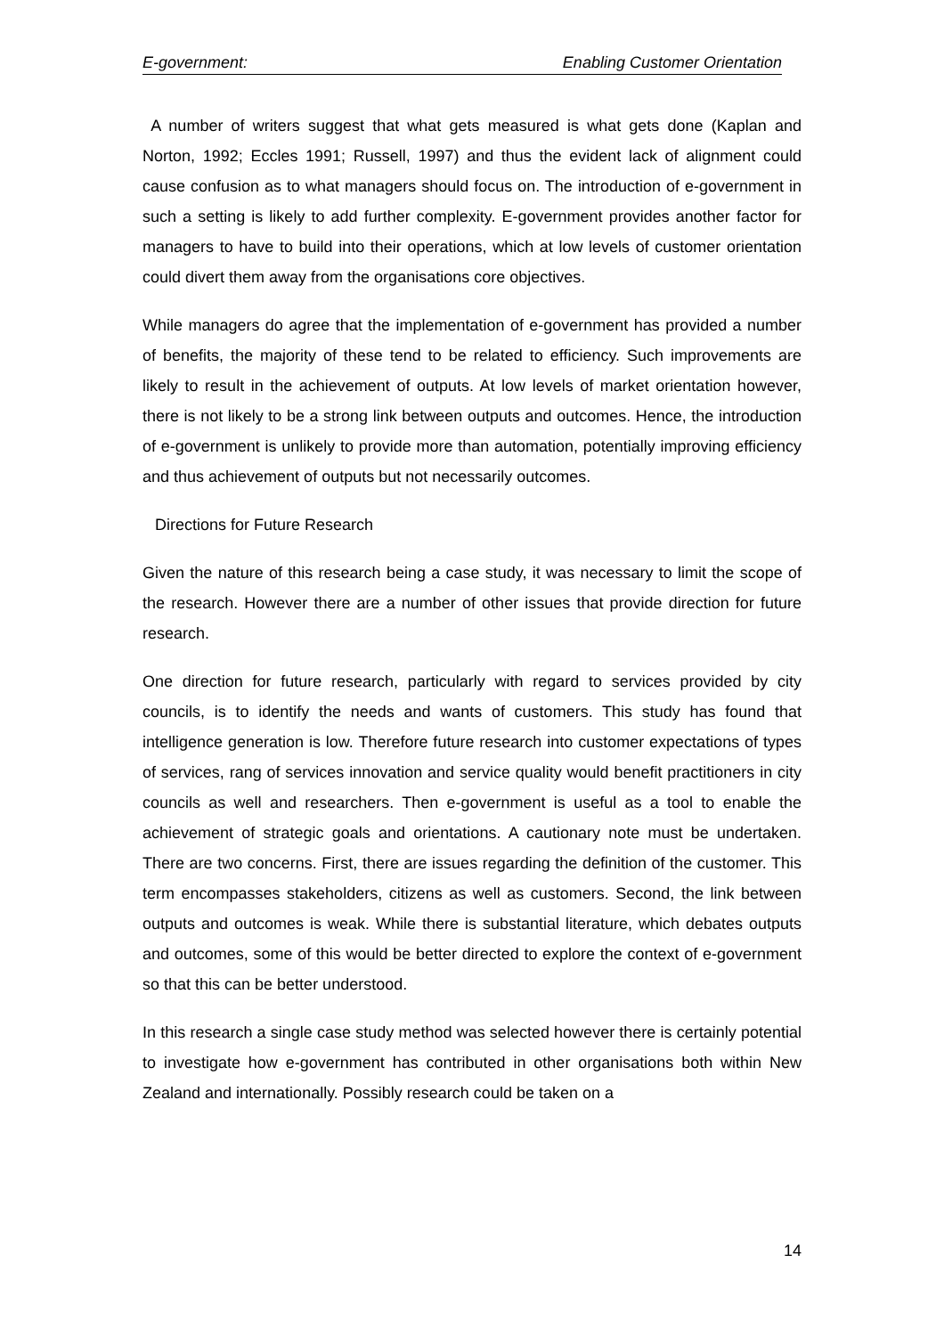E-government: Enabling Customer Orientation
A number of writers suggest that what gets measured is what gets done (Kaplan and Norton, 1992; Eccles 1991; Russell, 1997) and thus the evident lack of alignment could cause confusion as to what managers should focus on. The introduction of e-government in such a setting is likely to add further complexity. E-government provides another factor for managers to have to build into their operations, which at low levels of customer orientation could divert them away from the organisations core objectives.
While managers do agree that the implementation of e-government has provided a number of benefits, the majority of these tend to be related to efficiency. Such improvements are likely to result in the achievement of outputs. At low levels of market orientation however, there is not likely to be a strong link between outputs and outcomes. Hence, the introduction of e-government is unlikely to provide more than automation, potentially improving efficiency and thus achievement of outputs but not necessarily outcomes.
Directions for Future Research
Given the nature of this research being a case study, it was necessary to limit the scope of the research. However there are a number of other issues that provide direction for future research.
One direction for future research, particularly with regard to services provided by city councils, is to identify the needs and wants of customers. This study has found that intelligence generation is low. Therefore future research into customer expectations of types of services, rang of services innovation and service quality would benefit practitioners in city councils as well and researchers. Then e-government is useful as a tool to enable the achievement of strategic goals and orientations. A cautionary note must be undertaken. There are two concerns. First, there are issues regarding the definition of the customer. This term encompasses stakeholders, citizens as well as customers. Second, the link between outputs and outcomes is weak. While there is substantial literature, which debates outputs and outcomes, some of this would be better directed to explore the context of e-government so that this can be better understood.
In this research a single case study method was selected however there is certainly potential to investigate how e-government has contributed in other organisations both within New Zealand and internationally. Possibly research could be taken on a
14